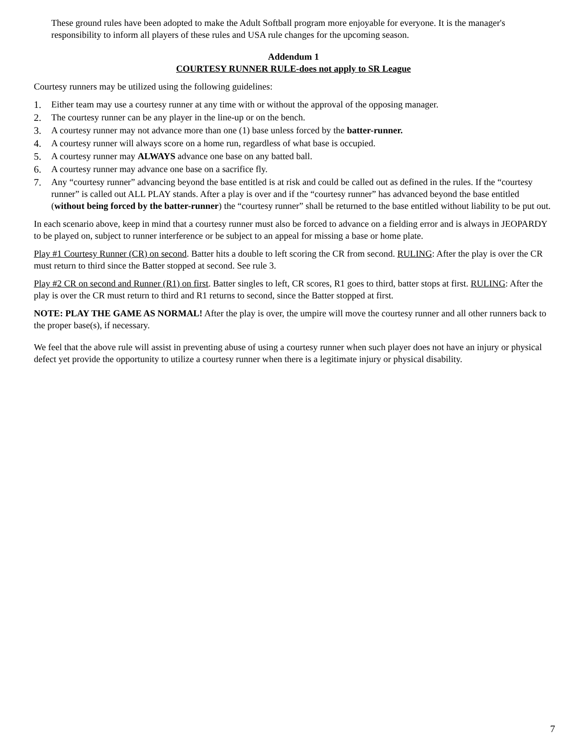These ground rules have been adopted to make the Adult Softball program more enjoyable for everyone. It is the manager's responsibility to inform all players of these rules and USA rule changes for the upcoming season.
Addendum 1
COURTESY RUNNER RULE-does not apply to SR League
Courtesy runners may be utilized using the following guidelines:
1. Either team may use a courtesy runner at any time with or without the approval of the opposing manager.
2. The courtesy runner can be any player in the line-up or on the bench.
3. A courtesy runner may not advance more than one (1) base unless forced by the batter-runner.
4. A courtesy runner will always score on a home run, regardless of what base is occupied.
5. A courtesy runner may ALWAYS advance one base on any batted ball.
6. A courtesy runner may advance one base on a sacrifice fly.
7. Any “courtesy runner” advancing beyond the base entitled is at risk and could be called out as defined in the rules. If the “courtesy runner” is called out ALL PLAY stands. After a play is over and if the “courtesy runner” has advanced beyond the base entitled (without being forced by the batter-runner) the “courtesy runner” shall be returned to the base entitled without liability to be put out.
In each scenario above, keep in mind that a courtesy runner must also be forced to advance on a fielding error and is always in JEOPARDY to be played on, subject to runner interference or be subject to an appeal for missing a base or home plate.
Play #1 Courtesy Runner (CR) on second. Batter hits a double to left scoring the CR from second. RULING: After the play is over the CR must return to third since the Batter stopped at second. See rule 3.
Play #2 CR on second and Runner (R1) on first. Batter singles to left, CR scores, R1 goes to third, batter stops at first. RULING: After the play is over the CR must return to third and R1 returns to second, since the Batter stopped at first.
NOTE: PLAY THE GAME AS NORMAL! After the play is over, the umpire will move the courtesy runner and all other runners back to the proper base(s), if necessary.
We feel that the above rule will assist in preventing abuse of using a courtesy runner when such player does not have an injury or physical defect yet provide the opportunity to utilize a courtesy runner when there is a legitimate injury or physical disability.
7